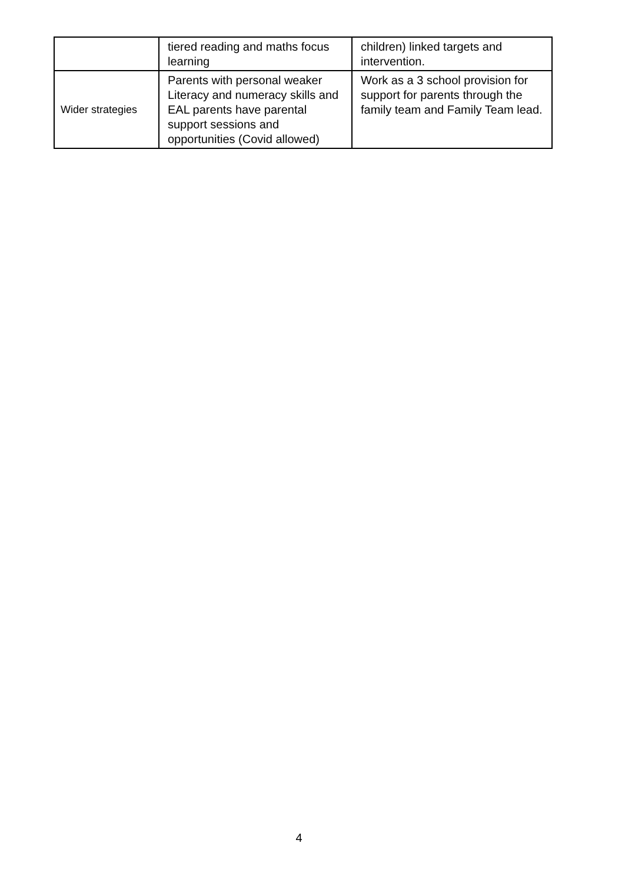| | tiered reading and maths focus learning | children) linked targets and intervention. |
| Wider strategies | Parents with personal weaker Literacy and numeracy skills and EAL parents have parental support sessions and opportunities (Covid allowed) | Work as a 3 school provision for support for parents through the family team and Family Team lead. |
4